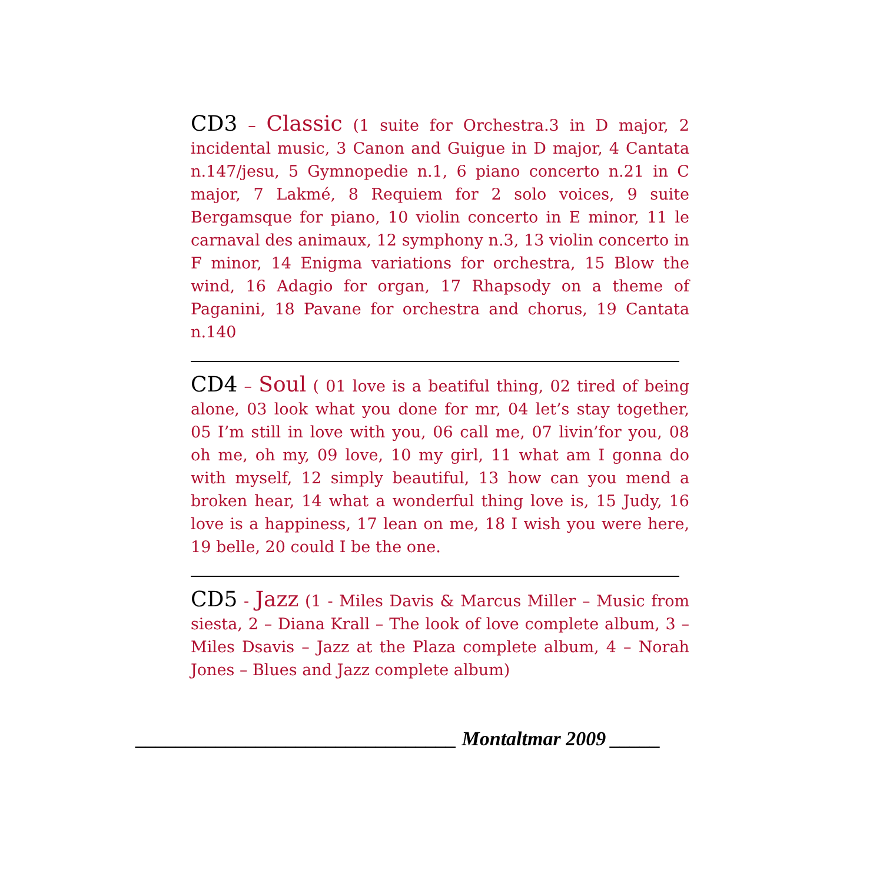CD3 – Classic (1 suite for Orchestra.3 in D major, 2 incidental music, 3 Canon and Guigue in D major, 4 Cantata n.147/jesu, 5 Gymnopedie n.1, 6 piano concerto n.21 in C major, 7 Lakmé, 8 Requiem for 2 solo voices, 9 suite Bergamsque for piano, 10 violin concerto in E minor, 11 le carnaval des animaux, 12 symphony n.3, 13 violin concerto in F minor, 14 Enigma variations for orchestra, 15 Blow the wind, 16 Adagio for organ, 17 Rhapsody on a theme of Paganini, 18 Pavane for orchestra and chorus, 19 Cantata n.140
CD4 – Soul ( 01 love is a beatiful thing, 02 tired of being alone, 03 look what you done for mr, 04 let’s stay together, 05 I’m still in love with you, 06 call me, 07 livin’for you, 08 oh me, oh my, 09 love, 10 my girl, 11 what am I gonna do with myself, 12 simply beautiful, 13 how can you mend a broken hear, 14 what a wonderful thing love is, 15 Judy, 16 love is a happiness, 17 lean on me, 18 I wish you were here, 19 belle, 20 could I be the one.
CD5 - Jazz (1 - Miles Davis & Marcus Miller – Music from siesta, 2 – Diana Krall – The look of love complete album, 3 – Miles Dsavis – Jazz at the Plaza complete album, 4 – Norah Jones – Blues and Jazz complete album)
________________________________ Montaltmar 2009 _____